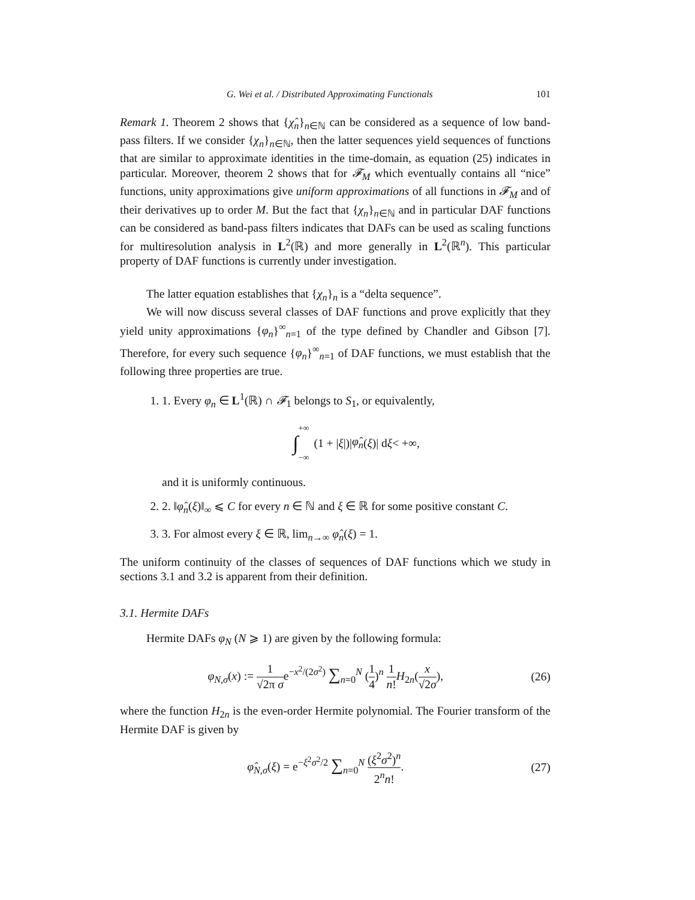G. Wei et al. / Distributed Approximating Functionals 101
Remark 1. Theorem 2 shows that {χ̂<sub>n</sub>}<sub>n∈ℕ</sub> can be considered as a sequence of low band-pass filters. If we consider {χ<sub>n</sub>}<sub>n∈ℕ</sub>, then the latter sequences yield sequences of functions that are similar to approximate identities in the time-domain, as equation (25) indicates in particular. Moreover, theorem 2 shows that for 𝓕<sub>M</sub> which eventually contains all “nice” functions, unity approximations give uniform approximations of all functions in 𝓕<sub>M</sub> and of their derivatives up to order M. But the fact that {χ<sub>n</sub>}<sub>n∈ℕ</sub> and in particular DAF functions can be considered as band-pass filters indicates that DAFs can be used as scaling functions for multiresolution analysis in L<sup>2</sup>(ℝ) and more generally in L<sup>2</sup>(ℝ<sup>n</sup>). This particular property of DAF functions is currently under investigation.
The latter equation establishes that {χ<sub>n</sub>}<sub>n</sub> is a “delta sequence”.
We will now discuss several classes of DAF functions and prove explicitly that they yield unity approximations {φ<sub>n</sub>}<sup>∞</sup><sub>n=1</sub> of the type defined by Chandler and Gibson [7]. Therefore, for every such sequence {φ<sub>n</sub>}<sup>∞</sup><sub>n=1</sub> of DAF functions, we must establish that the following three properties are true.
1. 1. Every φ<sub>n</sub> ∈ L<sup>1</sup>(ℝ) ∩ 𝓕<sub>1</sub> belongs to S<sub>1</sub>, or equivalently,
∫ +∞
−∞ (1 + | ξ |)| φ̂<sub>n</sub> (ξ)| d ξ < +∞,
and it is uniformly continuous.
2. 2. ‖φ̂<sub>n</sub>(ξ)‖<sub>∞</sub> ⩽ C for every n ∈ ℕ and ξ ∈ ℝ for some positive constant C.
3. 3. For almost every ξ ∈ ℝ, lim<sub>n→∞</sub> φ̂<sub>n</sub>(ξ) = 1.
The uniform continuity of the classes of sequences of DAF functions which we study in sections 3.1 and 3.2 is apparent from their definition.
3.1. Hermite DAFs
Hermite DAFs φ<sub>N</sub> (N ⩾ 1) are given by the following formula:
φ<sub>N,σ</sub>(x) := 1 √2π σe<sup>−x<sup>2</sup>/(2σ<sup>2</sup>)</sup> ∑<sub>n=0</sub><sup>N</sup> (1 4)<sup>n</sup> 1 n!H<sub>2n</sub>(x √2σ), (26)
where the function H<sub>2n</sub> is the even-order Hermite polynomial. The Fourier transform of the Hermite DAF is given by
φ̂<sub>N,σ</sub>(ξ) = e<sup>−ξ<sup>2</sup>σ<sup>2</sup>/2</sup> ∑<sub>n=0</sub><sup>N</sup> (ξ<sup>2</sup>σ<sup>2</sup>)<sup>n</sup> 2<sup>n</sup>n!. (27)